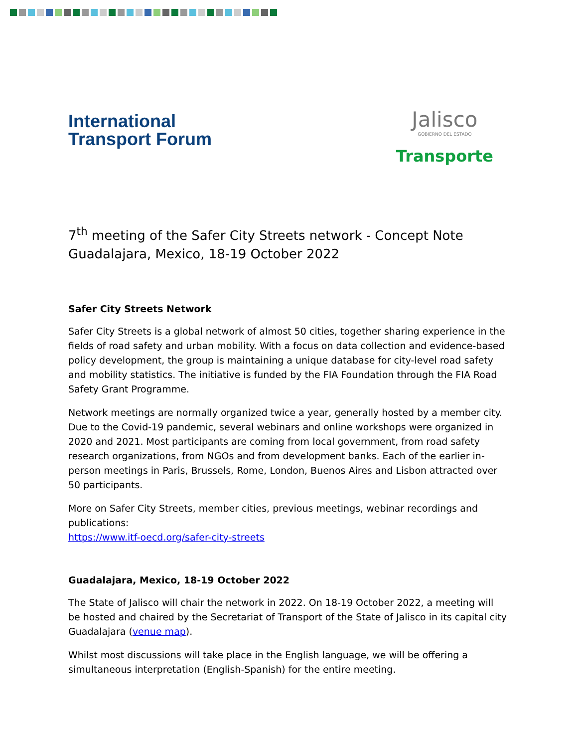International
Transport Forum
Jalisco
GOBIERNO DEL ESTADO
Transporte
7<sup>th</sup> meeting of the Safer City Streets network - Concept Note
Guadalajara, Mexico, 18-19 October 2022
Safer City Streets Network
Safer City Streets is a global network of almost 50 cities, together sharing experience in the fields of road safety and urban mobility. With a focus on data collection and evidence-based policy development, the group is maintaining a unique database for city-level road safety and mobility statistics. The initiative is funded by the FIA Foundation through the FIA Road Safety Grant Programme.
Network meetings are normally organized twice a year, generally hosted by a member city. Due to the Covid-19 pandemic, several webinars and online workshops were organized in 2020 and 2021. Most participants are coming from local government, from road safety research organizations, from NGOs and from development banks. Each of the earlier in-person meetings in Paris, Brussels, Rome, London, Buenos Aires and Lisbon attracted over 50 participants.
More on Safer City Streets, member cities, previous meetings, webinar recordings and publications:
https://www.itf-oecd.org/safer-city-streets
Guadalajara, Mexico, 18-19 October 2022
The State of Jalisco will chair the network in 2022. On 18-19 October 2022, a meeting will be hosted and chaired by the Secretariat of Transport of the State of Jalisco in its capital city Guadalajara (venue map).
Whilst most discussions will take place in the English language, we will be offering a simultaneous interpretation (English-Spanish) for the entire meeting.